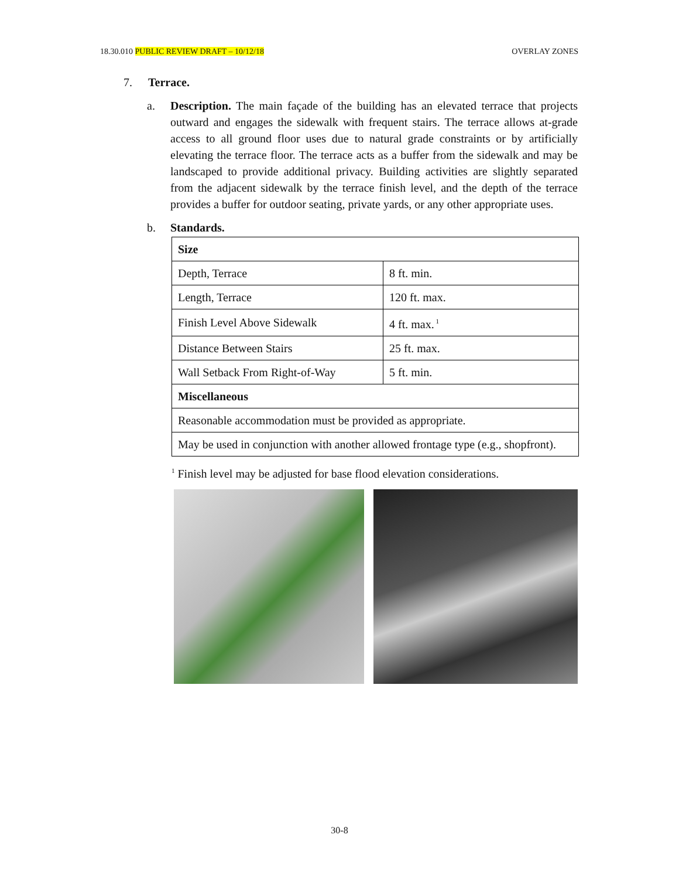18.30.010 PUBLIC REVIEW DRAFT – 10/12/18 OVERLAY ZONES
7. Terrace.
a. Description. The main façade of the building has an elevated terrace that projects outward and engages the sidewalk with frequent stairs. The terrace allows at-grade access to all ground floor uses due to natural grade constraints or by artificially elevating the terrace floor. The terrace acts as a buffer from the sidewalk and may be landscaped to provide additional privacy. Building activities are slightly separated from the adjacent sidewalk by the terrace finish level, and the depth of the terrace provides a buffer for outdoor seating, private yards, or any other appropriate uses.
b. Standards.
| Size | |
| Depth, Terrace | 8 ft. min. |
| Length, Terrace | 120 ft. max. |
| Finish Level Above Sidewalk | 4 ft. max.<sup>1</sup> |
| Distance Between Stairs | 25 ft. max. |
| Wall Setback From Right-of-Way | 5 ft. min. |
| Miscellaneous | |
| Reasonable accommodation must be provided as appropriate. | |
| May be used in conjunction with another allowed frontage type (e.g., shopfront). | |
<sup>1</sup> Finish level may be adjusted for base flood elevation considerations.
30-8